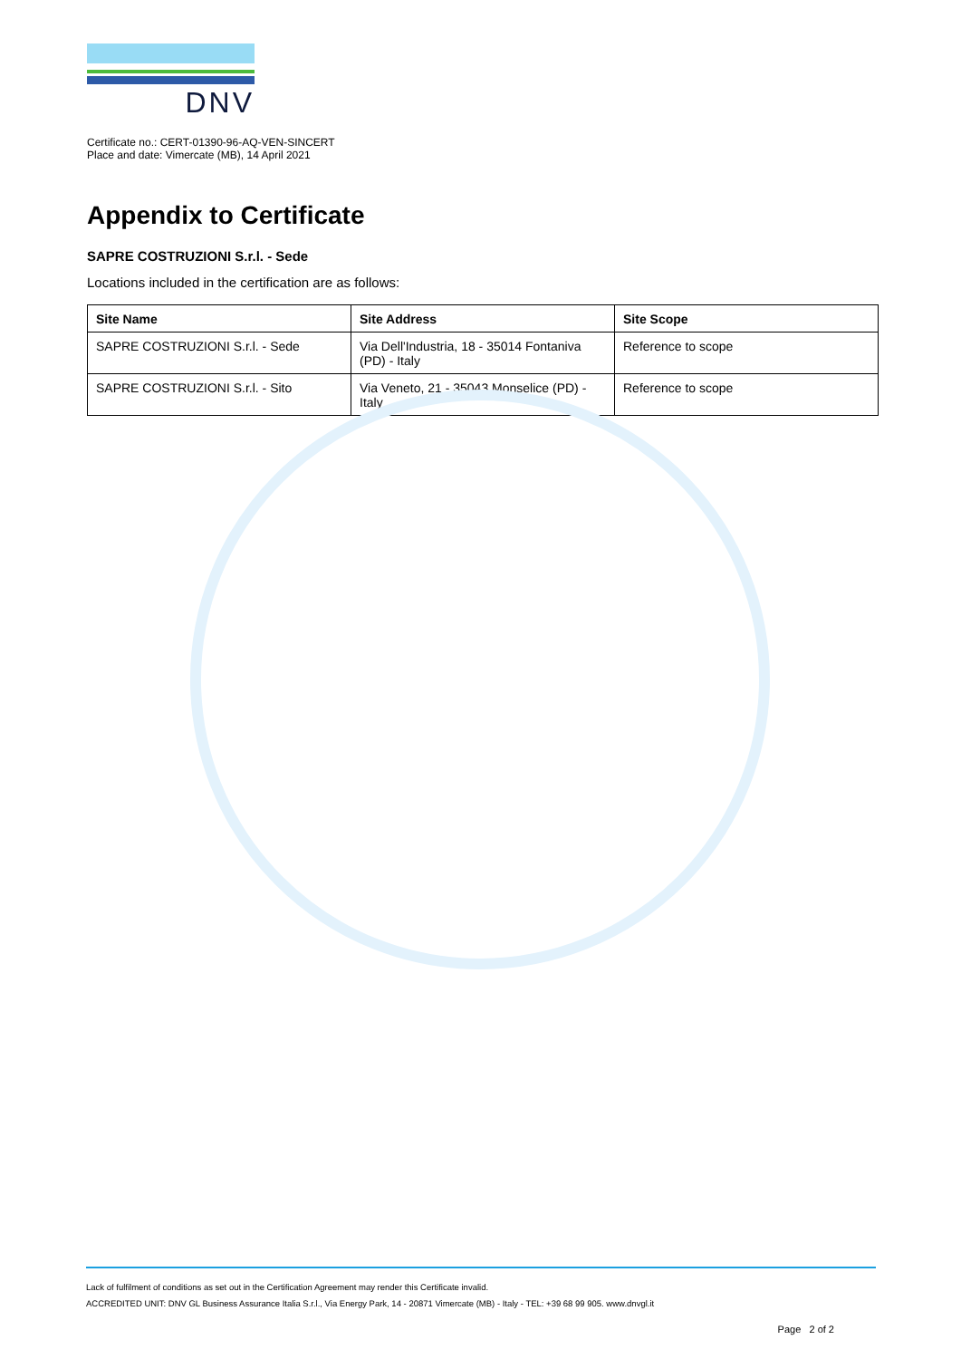DNV
Certificate no.: CERT-01390-96-AQ-VEN-SINCERT
Place and date: Vimercate (MB), 14 April 2021
Appendix to Certificate
SAPRE COSTRUZIONI S.r.l. - Sede
Locations included in the certification are as follows:
| Site Name | Site Address | Site Scope |
| --- | --- | --- |
| SAPRE COSTRUZIONI S.r.l. - Sede | Via Dell'Industria, 18 - 35014 Fontaniva (PD) - Italy | Reference to scope |
| SAPRE COSTRUZIONI S.r.l. - Sito | Via Veneto, 21 - 35043 Monselice (PD) - Italy | Reference to scope |
Lack of fulfilment of conditions as set out in the Certification Agreement may render this Certificate invalid.
ACCREDITED UNIT: DNV GL Business Assurance Italia S.r.l., Via Energy Park, 14 - 20871 Vimercate (MB) - Italy - TEL: +39 68 99 905. www.dnvgl.it
Page 2 of 2